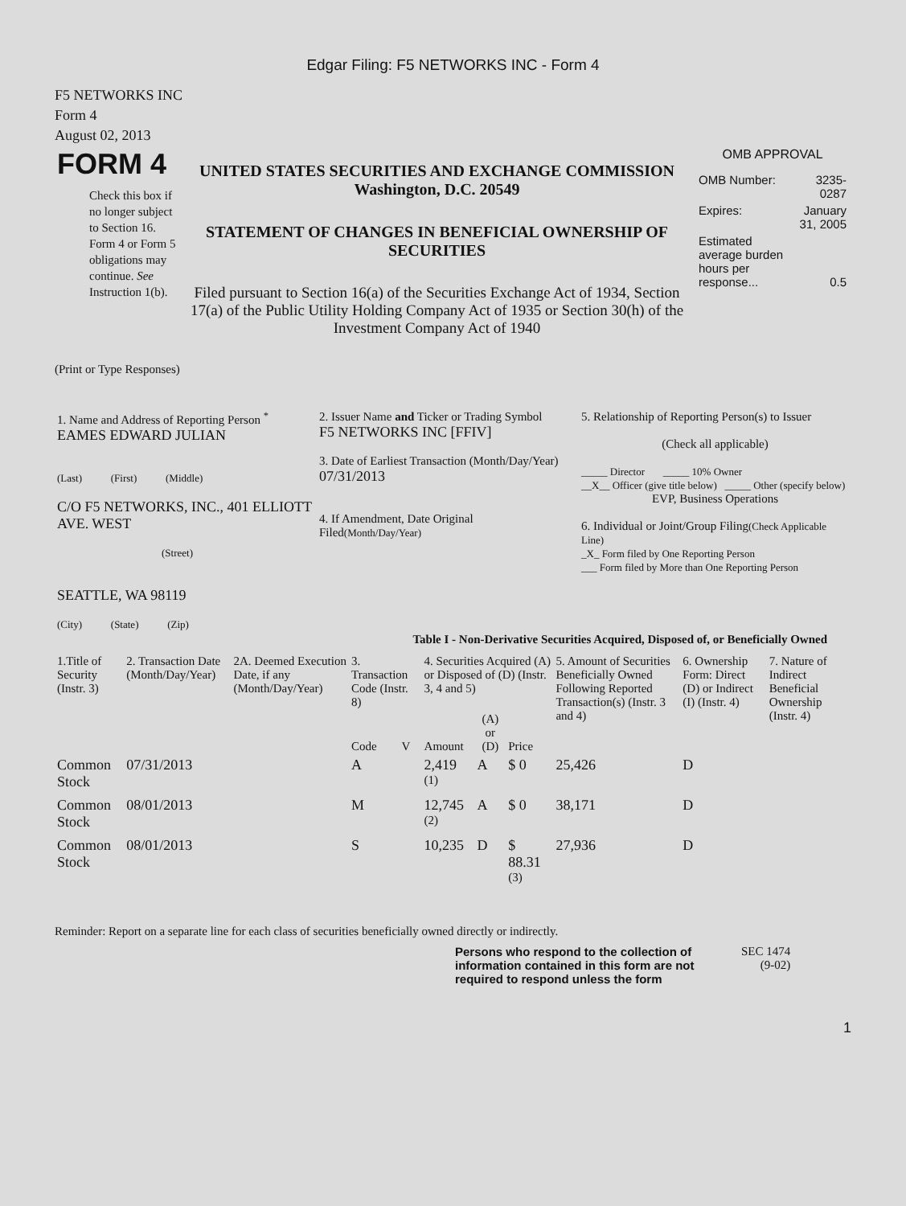Edgar Filing: F5 NETWORKS INC - Form 4
F5 NETWORKS INC
Form 4
August 02, 2013
| FORM 4 Check this box if no longer subject to Section 16. Form 4 or Form 5 obligations may continue. See Instruction 1(b). | UNITED STATES SECURITIES AND EXCHANGE COMMISSION Washington, D.C. 20549 STATEMENT OF CHANGES IN BENEFICIAL OWNERSHIP OF SECURITIES Filed pursuant to Section 16(a) of the Securities Exchange Act of 1934, Section 17(a) of the Public Utility Holding Company Act of 1935 or Section 30(h) of the Investment Company Act of 1940 | OMB APPROVAL / OMB Number: / 3235-0287 / / Expires: / January 31, 2005 / / Estimated average burden hours per response... / 0.5 / |
(Print or Type Responses)
| 1. Name and Address of Reporting Person <sup>*</sup> EAMES EDWARD JULIAN (Last) (First) (Middle) C/O F5 NETWORKS, INC., 401 ELLIOTT AVE. WEST (Street) SEATTLE, WA 98119 (City) (State) (Zip) | 2. Issuer Name and Ticker or Trading Symbol F5 NETWORKS INC [FFIV] 3. Date of Earliest Transaction (Month/Day/Year) 07/31/2013 4. If Amendment, Date Original Filed (Month/Day/Year) | 5. Relationship of Reporting Person(s) to Issuer (Check all applicable) _____ Director _____ 10% Owner __X__ Officer (give title below) _____ Other (specify below) EVP, Business Operations 6. Individual or Joint/Group Filing (Check Applicable Line) _X_ Form filed by One Reporting Person ___ Form filed by More than One Reporting Person |
Table I - Non-Derivative Securities Acquired, Disposed of, or Beneficially Owned
| 1.Title of Security (Instr. 3) | 2. Transaction Date (Month/Day/Year) | 2A. Deemed Execution Date, if any (Month/Day/Year) | 3. Transaction Code (Instr. 8) | | 4. Securities Acquired (A) or Disposed of (D) (Instr. 3, 4 and 5) | | | 5. Amount of Securities Beneficially Owned Following Reported Transaction(s) (Instr. 3 and 4) | 6. Ownership Form: Direct (D) or Indirect (I) (Instr. 4) | 7. Nature of Indirect Beneficial Ownership (Instr. 4) |
| --- | --- | --- | --- | --- | --- | --- | --- | --- | --- | --- |
| | | | Code | V | Amount | (A) or (D) | Price | | | |
| Common Stock | 07/31/2013 | | A | | 2,419 <sup>(1)</sup> | A | $ 0 | 25,426 | D | |
| Common Stock | 08/01/2013 | | M | | 12,745 <sup>(2)</sup> | A | $ 0 | 38,171 | D | |
| Common Stock | 08/01/2013 | | S | | 10,235 | D | $ 88.31 <sup>(3)</sup> | 27,936 | D | |
Reminder: Report on a separate line for each class of securities beneficially owned directly or indirectly.
| Persons who respond to the collection of information contained in this form are not required to respond unless the form | SEC 1474 (9-02) |
1